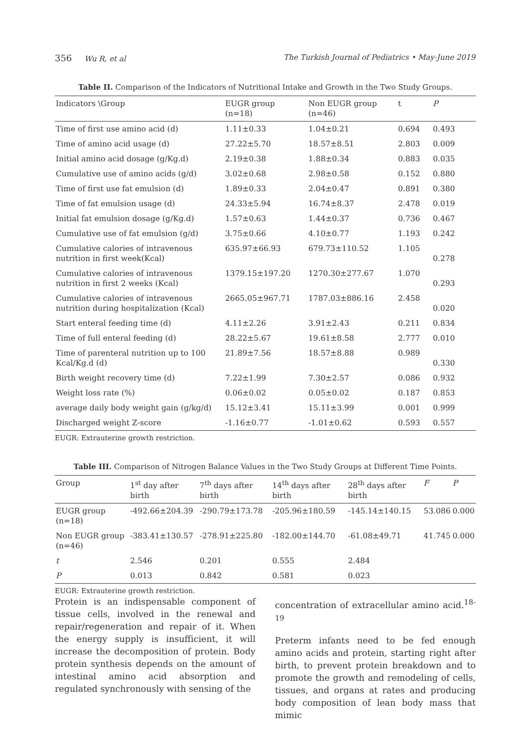356 Wu R, et al The Turkish Journal of Pediatrics • May-June 2019
Table II. Comparison of the Indicators of Nutritional Intake and Growth in the Two Study Groups.
| Indicators \Group | EUGR group (n=18) | Non EUGR group (n=46) | t | P |
| --- | --- | --- | --- | --- |
| Time of first use amino acid (d) | 1.11±0.33 | 1.04±0.21 | 0.694 | 0.493 |
| Time of amino acid usage (d) | 27.22±5.70 | 18.57±8.51 | 2.803 | 0.009 |
| Initial amino acid dosage (g/Kg.d) | 2.19±0.38 | 1.88±0.34 | 0.883 | 0.035 |
| Cumulative use of amino acids (g/d) | 3.02±0.68 | 2.98±0.58 | 0.152 | 0.880 |
| Time of first use fat emulsion (d) | 1.89±0.33 | 2.04±0.47 | 0.891 | 0.380 |
| Time of fat emulsion usage (d) | 24.33±5.94 | 16.74±8.37 | 2.478 | 0.019 |
| Initial fat emulsion dosage (g/Kg.d) | 1.57±0.63 | 1.44±0.37 | 0.736 | 0.467 |
| Cumulative use of fat emulsion (g/d) | 3.75±0.66 | 4.10±0.77 | 1.193 | 0.242 |
| Cumulative calories of intravenous nutrition in first week(Kcal) | 635.97±66.93 | 679.73±110.52 | 1.105 | 0.278 |
| Cumulative calories of intravenous nutrition in first 2 weeks (Kcal) | 1379.15±197.20 | 1270.30±277.67 | 1.070 | 0.293 |
| Cumulative calories of intravenous nutrition during hospitalization (Kcal) | 2665.05±967.71 | 1787.03±886.16 | 2.458 | 0.020 |
| Start enteral feeding time (d) | 4.11±2.26 | 3.91±2.43 | 0.211 | 0.834 |
| Time of full enteral feeding (d) | 28.22±5.67 | 19.61±8.58 | 2.777 | 0.010 |
| Time of parenteral nutrition up to 100 Kcal/Kg.d (d) | 21.89±7.56 | 18.57±8.88 | 0.989 | 0.330 |
| Birth weight recovery time (d) | 7.22±1.99 | 7.30±2.57 | 0.086 | 0.932 |
| Weight loss rate (%) | 0.06±0.02 | 0.05±0.02 | 0.187 | 0.853 |
| average daily body weight gain (g/kg/d) | 15.12±3.41 | 15.11±3.99 | 0.001 | 0.999 |
| Discharged weight Z-score | -1.16±0.77 | -1.01±0.62 | 0.593 | 0.557 |
EUGR: Extrauterine growth restriction.
Table III. Comparison of Nitrogen Balance Values in the Two Study Groups at Different Time Points.
| Group | 1<sup>st</sup> day after birth | 7<sup>th</sup> days after birth | 14<sup>th</sup> days after birth | 28<sup>th</sup> days after birth | F | P |
| --- | --- | --- | --- | --- | --- | --- |
| EUGR group (n=18) | -492.66±204.39 | -290.79±173.78 | -205.96±180.59 | -145.14±140.15 | 53.086 | 0.000 |
| Non EUGR group (n=46) | -383.41±130.57 | -278.91±225.80 | -182.00±144.70 | -61.08±49.71 | 41.745 | 0.000 |
| t | 2.546 | 0.201 | 0.555 | 2.484 | | |
| P | 0.013 | 0.842 | 0.581 | 0.023 | | |
EUGR: Extrauterine growth restriction.
Protein is an indispensable component of tissue cells, involved in the renewal and repair/regeneration and repair of it. When the energy supply is insufficient, it will increase the decomposition of protein. Body protein synthesis depends on the amount of intestinal amino acid absorption and regulated synchronously with sensing of the
concentration of extracellular amino acid.<sup>18-19</sup>
Preterm infants need to be fed enough amino acids and protein, starting right after birth, to prevent protein breakdown and to promote the growth and remodeling of cells, tissues, and organs at rates and producing body composition of lean body mass that mimic